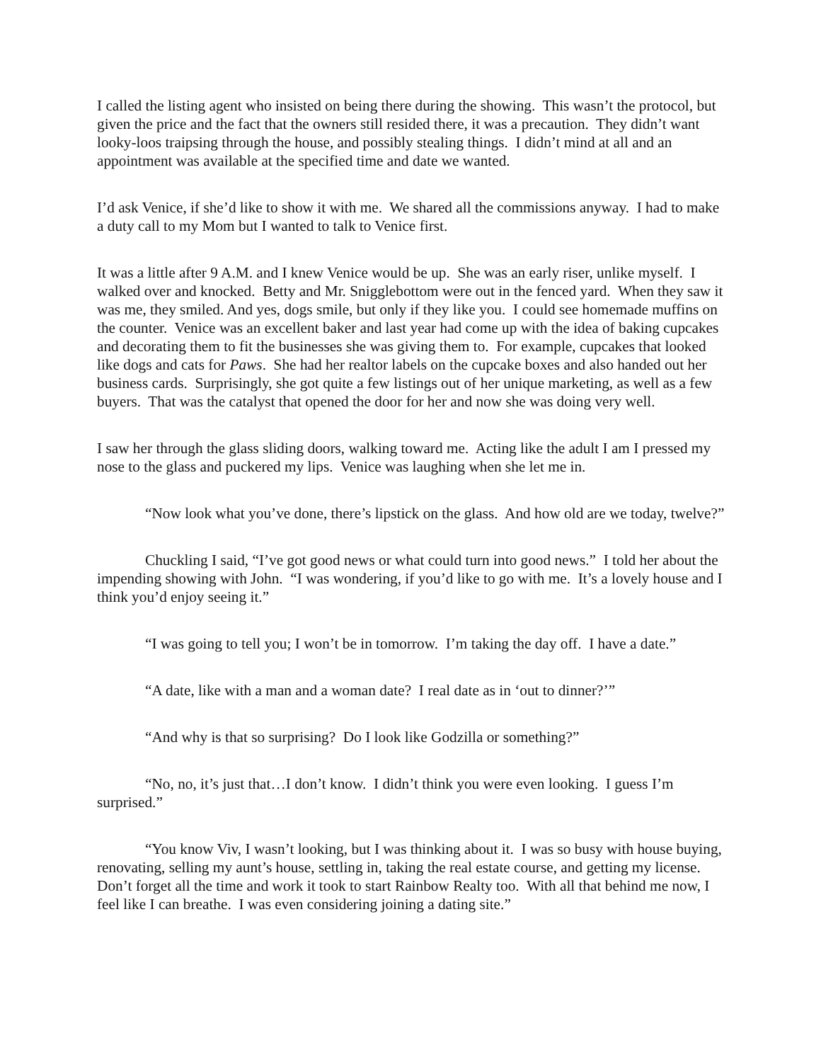I called the listing agent who insisted on being there during the showing. This wasn’t the protocol, but given the price and the fact that the owners still resided there, it was a precaution. They didn’t want looky-loos traipsing through the house, and possibly stealing things. I didn’t mind at all and an appointment was available at the specified time and date we wanted.
I’d ask Venice, if she’d like to show it with me. We shared all the commissions anyway. I had to make a duty call to my Mom but I wanted to talk to Venice first.
It was a little after 9 A.M. and I knew Venice would be up. She was an early riser, unlike myself. I walked over and knocked. Betty and Mr. Snigglebottom were out in the fenced yard. When they saw it was me, they smiled. And yes, dogs smile, but only if they like you. I could see homemade muffins on the counter. Venice was an excellent baker and last year had come up with the idea of baking cupcakes and decorating them to fit the businesses she was giving them to. For example, cupcakes that looked like dogs and cats for Paws. She had her realtor labels on the cupcake boxes and also handed out her business cards. Surprisingly, she got quite a few listings out of her unique marketing, as well as a few buyers. That was the catalyst that opened the door for her and now she was doing very well.
I saw her through the glass sliding doors, walking toward me. Acting like the adult I am I pressed my nose to the glass and puckered my lips. Venice was laughing when she let me in.
“Now look what you’ve done, there’s lipstick on the glass. And how old are we today, twelve?”
Chuckling I said, “I’ve got good news or what could turn into good news.” I told her about the impending showing with John. “I was wondering, if you’d like to go with me. It’s a lovely house and I think you’d enjoy seeing it.”
“I was going to tell you; I won’t be in tomorrow. I’m taking the day off. I have a date.”
“A date, like with a man and a woman date? I real date as in ‘out to dinner?’”
“And why is that so surprising? Do I look like Godzilla or something?”
“No, no, it’s just that…I don’t know. I didn’t think you were even looking. I guess I’m surprised.”
“You know Viv, I wasn’t looking, but I was thinking about it. I was so busy with house buying, renovating, selling my aunt’s house, settling in, taking the real estate course, and getting my license. Don’t forget all the time and work it took to start Rainbow Realty too. With all that behind me now, I feel like I can breathe. I was even considering joining a dating site.”